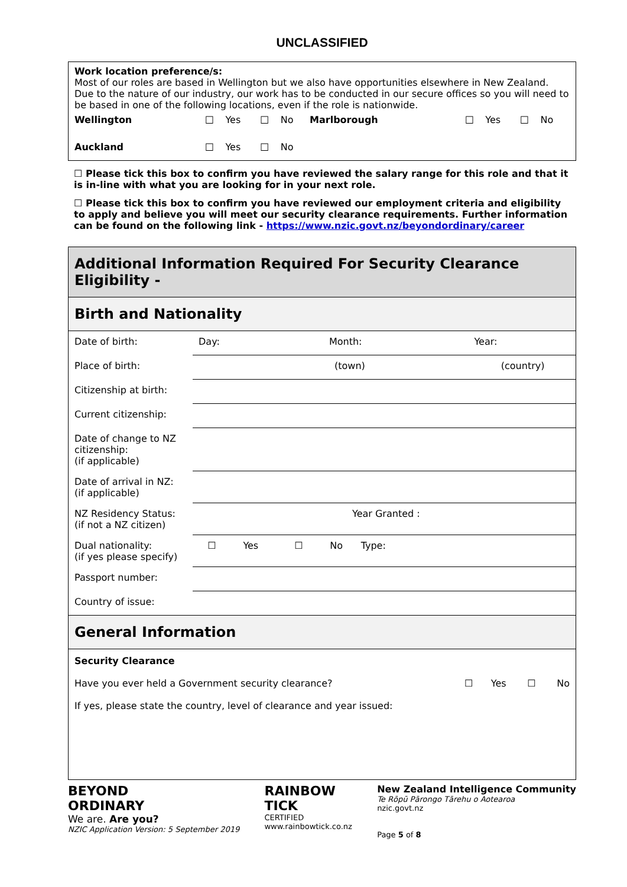UNCLASSIFIED
Work location preference/s:
Most of our roles are based in Wellington but we also have opportunities elsewhere in New Zealand. Due to the nature of our industry, our work has to be conducted in our secure offices so you will need to be based in one of the following locations, even if the role is nationwide.
| Wellington | ☐ | Yes | ☐ | No | Marlborough | ☐ | Yes | ☐ | No |
| Auckland | ☐ | Yes | ☐ | No | | | | | |
☐ Please tick this box to confirm you have reviewed the salary range for this role and that it is in-line with what you are looking for in your next role.
☐ Please tick this box to confirm you have reviewed our employment criteria and eligibility to apply and believe you will meet our security clearance requirements. Further information can be found on the following link - https://www.nzic.govt.nz/beyondordinary/career
Additional Information Required For Security Clearance Eligibility -
Birth and Nationality
| Date of birth: | Day: Month: Year: |
| Place of birth: | (town) (country) |
| Citizenship at birth: | |
| Current citizenship: | |
| Date of change to NZ citizenship: (if applicable) | |
| Date of arrival in NZ: (if applicable) | |
| NZ Residency Status: (if not a NZ citizen) | Year Granted : |
| Dual nationality: (if yes please specify) | ☐ Yes ☐ No Type: |
| Passport number: | |
| Country of issue: | |
General Information
Security Clearance
Have you ever held a Government security clearance? ☐ Yes ☐ No
If yes, please state the country, level of clearance and year issued:
BEYOND
ORDINARY
We are. Are you?
NZIC Application Version: 5 September 2019
RAINBOW
TICK
CERTIFIED
www.rainbowtick.co.nz
New Zealand Intelligence Community
Te Rōpū Pārongo Tārehu o Aotearoa
nzic.govt.nz
Page 5 of 8